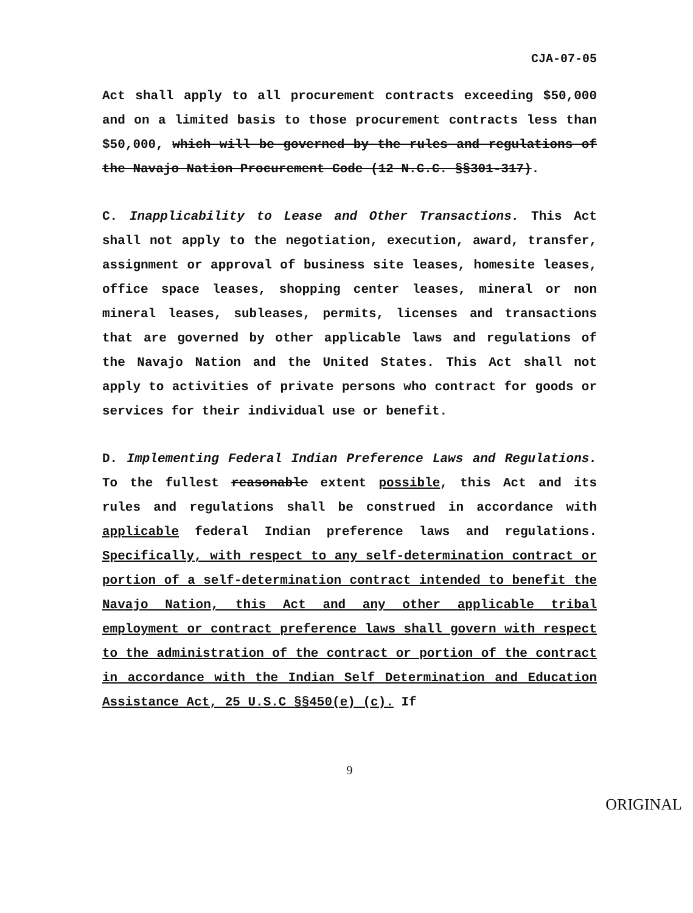CJA-07-05
Act shall apply to all procurement contracts exceeding $50,000 and on a limited basis to those procurement contracts less than $50,000, which will be governed by the rules and regulations of the Navajo Nation Procurement Code (12 N.C.C. §§301-317).
C. Inapplicability to Lease and Other Transactions. This Act shall not apply to the negotiation, execution, award, transfer, assignment or approval of business site leases, homesite leases, office space leases, shopping center leases, mineral or non mineral leases, subleases, permits, licenses and transactions that are governed by other applicable laws and regulations of the Navajo Nation and the United States. This Act shall not apply to activities of private persons who contract for goods or services for their individual use or benefit.
D. Implementing Federal Indian Preference Laws and Regulations. To the fullest reasonable extent possible, this Act and its rules and regulations shall be construed in accordance with applicable federal Indian preference laws and regulations. Specifically, with respect to any self-determination contract or portion of a self-determination contract intended to benefit the Navajo Nation, this Act and any other applicable tribal employment or contract preference laws shall govern with respect to the administration of the contract or portion of the contract in accordance with the Indian Self Determination and Education Assistance Act, 25 U.S.C §§450(e) (c). If
9
ORIGINAL